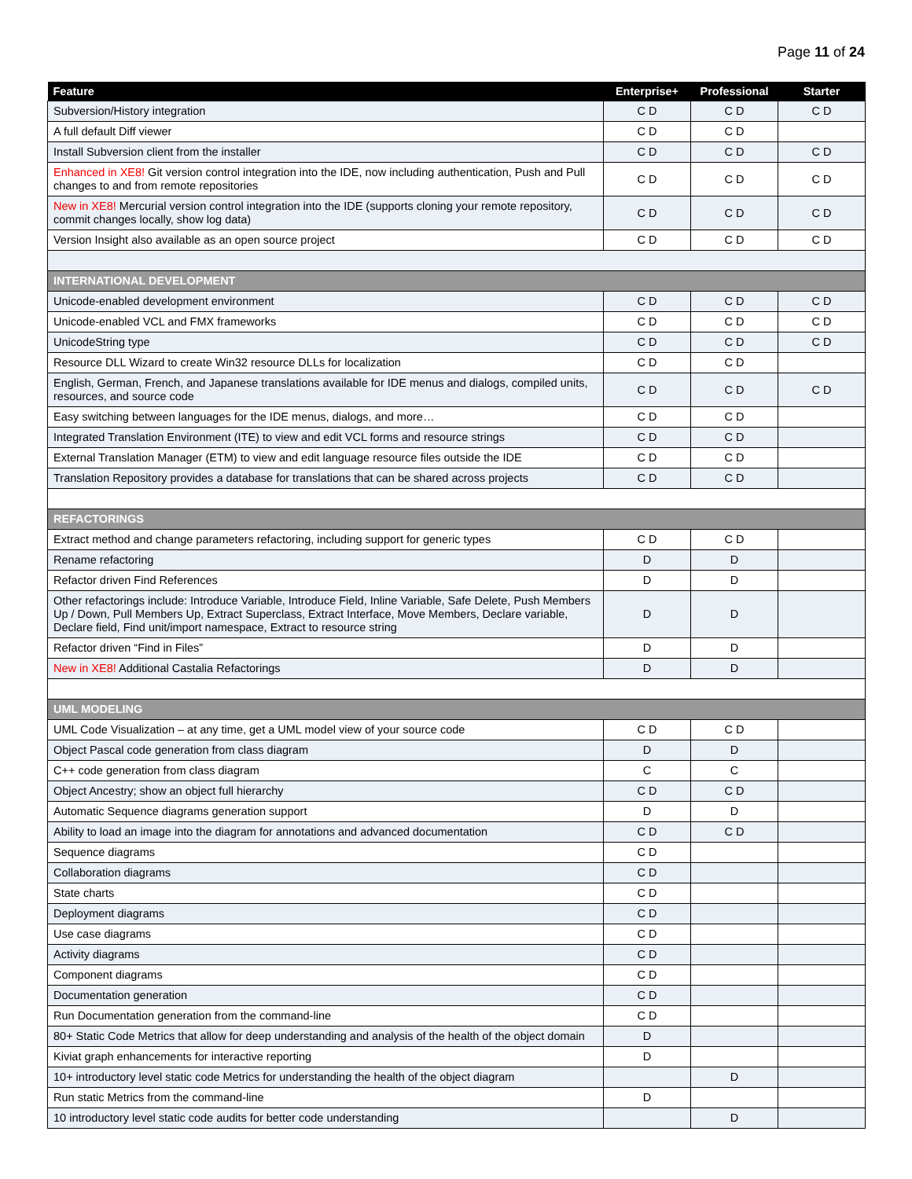Page 11 of 24
| Feature | Enterprise+ | Professional | Starter |
| --- | --- | --- | --- |
| Subversion/History integration | C D | C D | C D |
| A full default Diff viewer | C D | C D | |
| Install Subversion client from the installer | C D | C D | C D |
| Enhanced in XE8! Git version control integration into the IDE, now including authentication, Push and Pull changes to and from remote repositories | C D | C D | C D |
| New in XE8! Mercurial version control integration into the IDE (supports cloning your remote repository, commit changes locally, show log data) | C D | C D | C D |
| Version Insight also available as an open source project | C D | C D | C D |
| INTERNATIONAL DEVELOPMENT | | | |
| Unicode-enabled development environment | C D | C D | C D |
| Unicode-enabled VCL and FMX frameworks | C D | C D | C D |
| UnicodeString type | C D | C D | C D |
| Resource DLL Wizard to create Win32 resource DLLs for localization | C D | C D | |
| English, German, French, and Japanese translations available for IDE menus and dialogs, compiled units, resources, and source code | C D | C D | C D |
| Easy switching between languages for the IDE menus, dialogs, and more… | C D | C D | |
| Integrated Translation Environment (ITE) to view and edit VCL forms and resource strings | C D | C D | |
| External Translation Manager (ETM) to view and edit language resource files outside the IDE | C D | C D | |
| Translation Repository provides a database for translations that can be shared across projects | C D | C D | |
| REFACTORINGS | | | |
| Extract method and change parameters refactoring, including support for generic types | C D | C D | |
| Rename refactoring | D | D | |
| Refactor driven Find References | D | D | |
| Other refactorings include: Introduce Variable, Introduce Field, Inline Variable, Safe Delete, Push Members Up / Down, Pull Members Up, Extract Superclass, Extract Interface, Move Members, Declare variable, Declare field, Find unit/import namespace, Extract to resource string | D | D | |
| Refactor driven “Find in Files” | D | D | |
| New in XE8! Additional Castalia Refactorings | D | D | |
| UML MODELING | | | |
| UML Code Visualization – at any time, get a UML model view of your source code | C D | C D | |
| Object Pascal code generation from class diagram | D | D | |
| C++ code generation from class diagram | C | C | |
| Object Ancestry; show an object full hierarchy | C D | C D | |
| Automatic Sequence diagrams generation support | D | D | |
| Ability to load an image into the diagram for annotations and advanced documentation | C D | C D | |
| Sequence diagrams | C D | | |
| Collaboration diagrams | C D | | |
| State charts | C D | | |
| Deployment diagrams | C D | | |
| Use case diagrams | C D | | |
| Activity diagrams | C D | | |
| Component diagrams | C D | | |
| Documentation generation | C D | | |
| Run Documentation generation from the command-line | C D | | |
| 80+ Static Code Metrics that allow for deep understanding and analysis of the health of the object domain | D | | |
| Kiviat graph enhancements for interactive reporting | D | | |
| 10+ introductory level static code Metrics for understanding the health of the object diagram | | D | |
| Run static Metrics from the command-line | D | | |
| 10 introductory level static code audits for better code understanding | | D | |